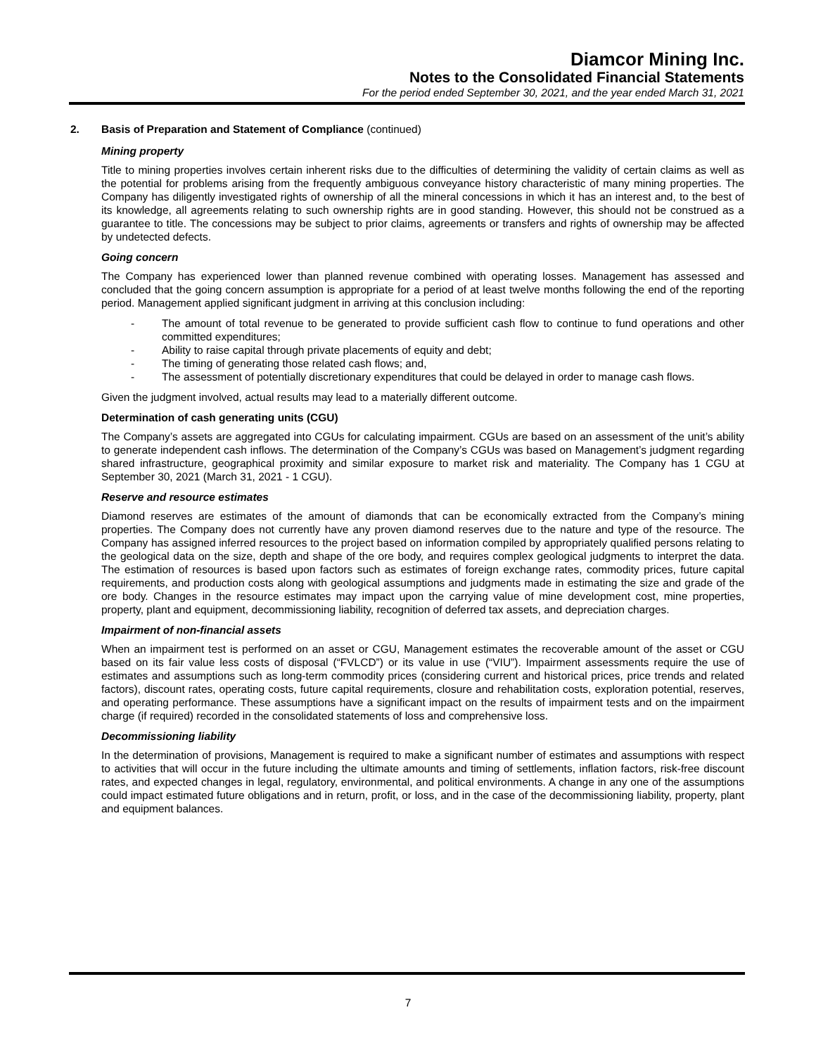Diamcor Mining Inc.
Notes to the Consolidated Financial Statements
For the period ended September 30, 2021, and the year ended March 31, 2021
2. Basis of Preparation and Statement of Compliance (continued)
Mining property
Title to mining properties involves certain inherent risks due to the difficulties of determining the validity of certain claims as well as the potential for problems arising from the frequently ambiguous conveyance history characteristic of many mining properties. The Company has diligently investigated rights of ownership of all the mineral concessions in which it has an interest and, to the best of its knowledge, all agreements relating to such ownership rights are in good standing. However, this should not be construed as a guarantee to title. The concessions may be subject to prior claims, agreements or transfers and rights of ownership may be affected by undetected defects.
Going concern
The Company has experienced lower than planned revenue combined with operating losses. Management has assessed and concluded that the going concern assumption is appropriate for a period of at least twelve months following the end of the reporting period. Management applied significant judgment in arriving at this conclusion including:
- The amount of total revenue to be generated to provide sufficient cash flow to continue to fund operations and other committed expenditures;
- Ability to raise capital through private placements of equity and debt;
- The timing of generating those related cash flows; and,
- The assessment of potentially discretionary expenditures that could be delayed in order to manage cash flows.
Given the judgment involved, actual results may lead to a materially different outcome.
Determination of cash generating units (CGU)
The Company’s assets are aggregated into CGUs for calculating impairment. CGUs are based on an assessment of the unit’s ability to generate independent cash inflows. The determination of the Company’s CGUs was based on Management’s judgment regarding shared infrastructure, geographical proximity and similar exposure to market risk and materiality. The Company has 1 CGU at September 30, 2021 (March 31, 2021 - 1 CGU).
Reserve and resource estimates
Diamond reserves are estimates of the amount of diamonds that can be economically extracted from the Company’s mining properties. The Company does not currently have any proven diamond reserves due to the nature and type of the resource. The Company has assigned inferred resources to the project based on information compiled by appropriately qualified persons relating to the geological data on the size, depth and shape of the ore body, and requires complex geological judgments to interpret the data. The estimation of resources is based upon factors such as estimates of foreign exchange rates, commodity prices, future capital requirements, and production costs along with geological assumptions and judgments made in estimating the size and grade of the ore body. Changes in the resource estimates may impact upon the carrying value of mine development cost, mine properties, property, plant and equipment, decommissioning liability, recognition of deferred tax assets, and depreciation charges.
Impairment of non-financial assets
When an impairment test is performed on an asset or CGU, Management estimates the recoverable amount of the asset or CGU based on its fair value less costs of disposal (“FVLCD”) or its value in use (“VIU”). Impairment assessments require the use of estimates and assumptions such as long-term commodity prices (considering current and historical prices, price trends and related factors), discount rates, operating costs, future capital requirements, closure and rehabilitation costs, exploration potential, reserves, and operating performance. These assumptions have a significant impact on the results of impairment tests and on the impairment charge (if required) recorded in the consolidated statements of loss and comprehensive loss.
Decommissioning liability
In the determination of provisions, Management is required to make a significant number of estimates and assumptions with respect to activities that will occur in the future including the ultimate amounts and timing of settlements, inflation factors, risk-free discount rates, and expected changes in legal, regulatory, environmental, and political environments. A change in any one of the assumptions could impact estimated future obligations and in return, profit, or loss, and in the case of the decommissioning liability, property, plant and equipment balances.
7